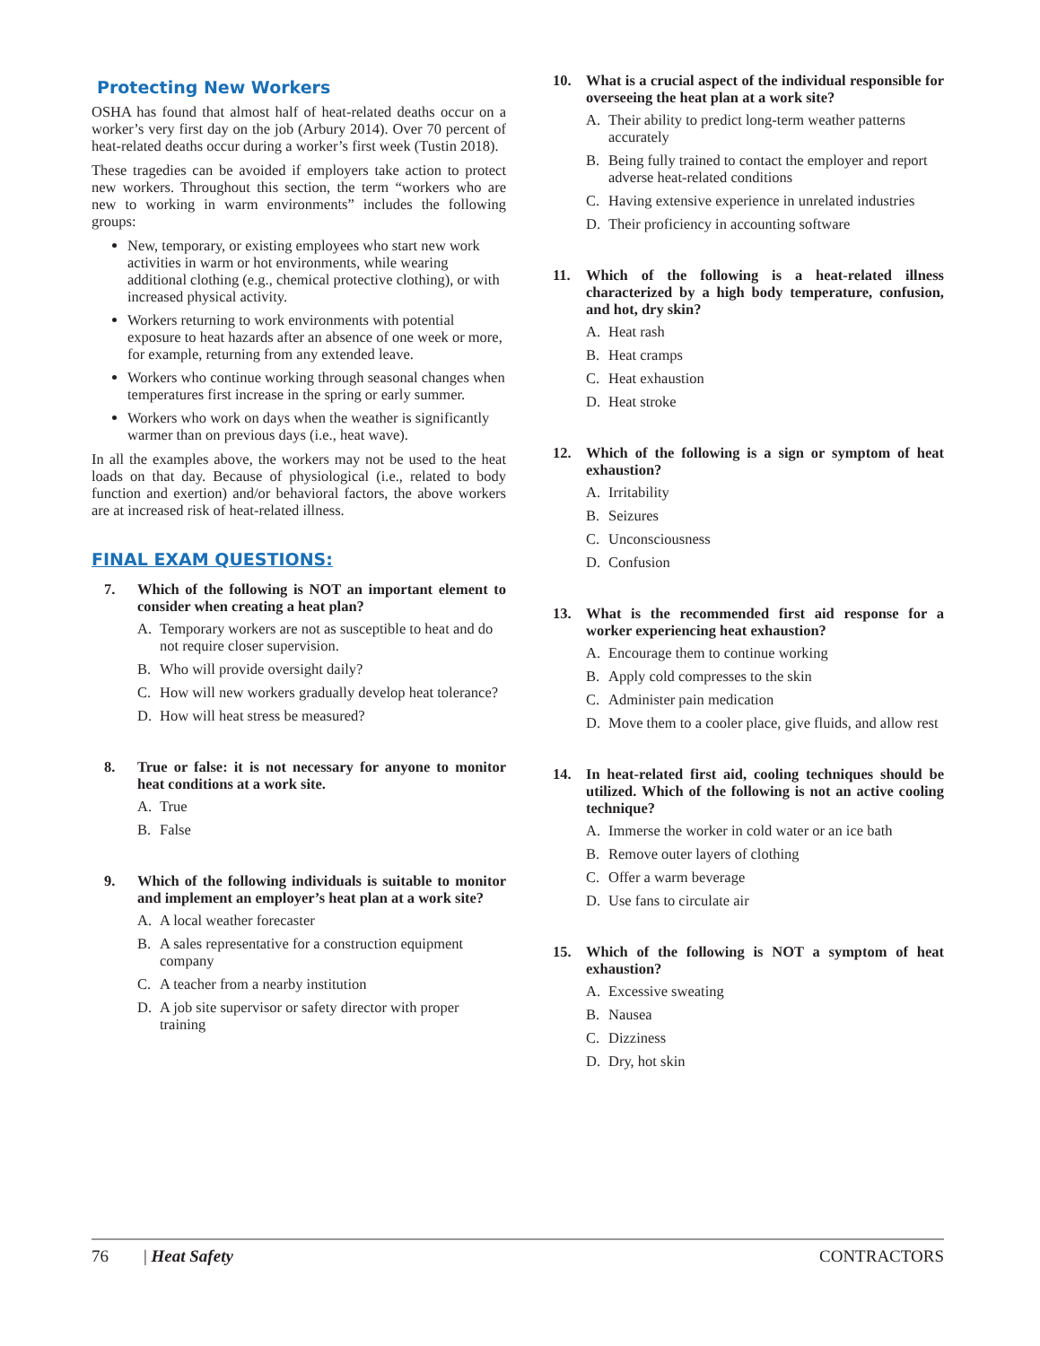Protecting New Workers
OSHA has found that almost half of heat-related deaths occur on a worker’s very first day on the job (Arbury 2014). Over 70 percent of heat-related deaths occur during a worker’s first week (Tustin 2018).
These tragedies can be avoided if employers take action to protect new workers. Throughout this section, the term “workers who are new to working in warm environments” includes the following groups:
New, temporary, or existing employees who start new work activities in warm or hot environments, while wearing additional clothing (e.g., chemical protective clothing), or with increased physical activity.
Workers returning to work environments with potential exposure to heat hazards after an absence of one week or more, for example, returning from any extended leave.
Workers who continue working through seasonal changes when temperatures first increase in the spring or early summer.
Workers who work on days when the weather is significantly warmer than on previous days (i.e., heat wave).
In all the examples above, the workers may not be used to the heat loads on that day. Because of physiological (i.e., related to body function and exertion) and/or behavioral factors, the above workers are at increased risk of heat-related illness.
FINAL EXAM QUESTIONS:
7. Which of the following is NOT an important element to consider when creating a heat plan?
A. Temporary workers are not as susceptible to heat and do not require closer supervision.
B. Who will provide oversight daily?
C. How will new workers gradually develop heat tolerance?
D. How will heat stress be measured?
8. True or false: it is not necessary for anyone to monitor heat conditions at a work site.
A. True
B. False
9. Which of the following individuals is suitable to monitor and implement an employer’s heat plan at a work site?
A. A local weather forecaster
B. A sales representative for a construction equipment company
C. A teacher from a nearby institution
D. A job site supervisor or safety director with proper training
10. What is a crucial aspect of the individual responsible for overseeing the heat plan at a work site?
A. Their ability to predict long-term weather patterns accurately
B. Being fully trained to contact the employer and report adverse heat-related conditions
C. Having extensive experience in unrelated industries
D. Their proficiency in accounting software
11. Which of the following is a heat-related illness characterized by a high body temperature, confusion, and hot, dry skin?
A. Heat rash
B. Heat cramps
C. Heat exhaustion
D. Heat stroke
12. Which of the following is a sign or symptom of heat exhaustion?
A. Irritability
B. Seizures
C. Unconsciousness
D. Confusion
13. What is the recommended first aid response for a worker experiencing heat exhaustion?
A. Encourage them to continue working
B. Apply cold compresses to the skin
C. Administer pain medication
D. Move them to a cooler place, give fluids, and allow rest
14. In heat-related first aid, cooling techniques should be utilized. Which of the following is not an active cooling technique?
A. Immerse the worker in cold water or an ice bath
B. Remove outer layers of clothing
C. Offer a warm beverage
D. Use fans to circulate air
15. Which of the following is NOT a symptom of heat exhaustion?
A. Excessive sweating
B. Nausea
C. Dizziness
D. Dry, hot skin
76 | Heat Safety CONTRACTORS